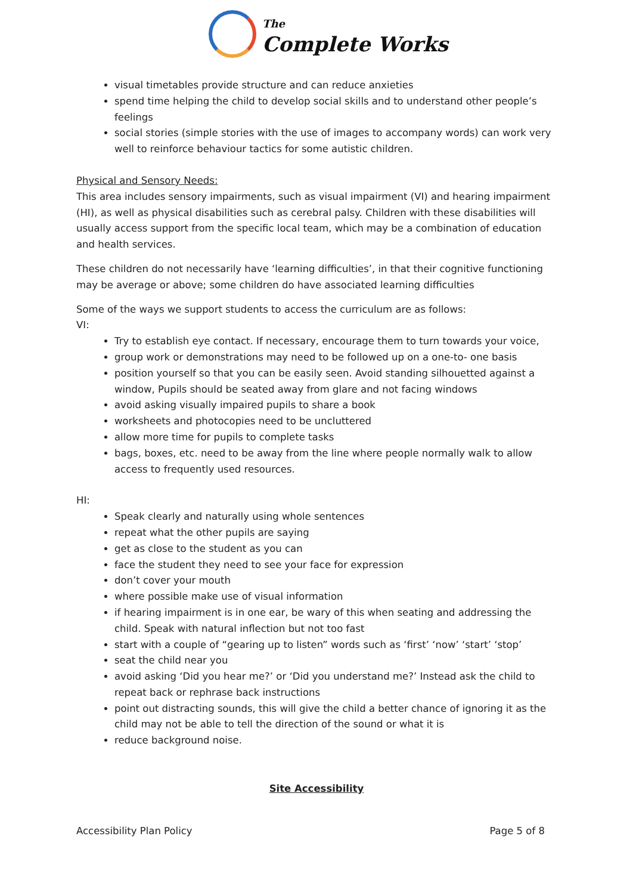The
Complete Works
visual timetables provide structure and can reduce anxieties
spend time helping the child to develop social skills and to understand other people’s feelings
social stories (simple stories with the use of images to accompany words) can work very well to reinforce behaviour tactics for some autistic children.
Physical and Sensory Needs:
This area includes sensory impairments, such as visual impairment (VI) and hearing impairment (HI), as well as physical disabilities such as cerebral palsy. Children with these disabilities will usually access support from the specific local team, which may be a combination of education and health services.
These children do not necessarily have ‘learning difficulties’, in that their cognitive functioning may be average or above; some children do have associated learning difficulties
Some of the ways we support students to access the curriculum are as follows:
VI:
Try to establish eye contact. If necessary, encourage them to turn towards your voice,
group work or demonstrations may need to be followed up on a one-to- one basis
position yourself so that you can be easily seen. Avoid standing silhouetted against a window, Pupils should be seated away from glare and not facing windows
avoid asking visually impaired pupils to share a book
worksheets and photocopies need to be uncluttered
allow more time for pupils to complete tasks
bags, boxes, etc. need to be away from the line where people normally walk to allow access to frequently used resources.
HI:
Speak clearly and naturally using whole sentences
repeat what the other pupils are saying
get as close to the student as you can
face the student they need to see your face for expression
don’t cover your mouth
where possible make use of visual information
if hearing impairment is in one ear, be wary of this when seating and addressing the child. Speak with natural inflection but not too fast
start with a couple of “gearing up to listen” words such as ‘first’ ‘now’ ‘start’ ‘stop’
seat the child near you
avoid asking ‘Did you hear me?’ or ‘Did you understand me?’ Instead ask the child to repeat back or rephrase back instructions
point out distracting sounds, this will give the child a better chance of ignoring it as the child may not be able to tell the direction of the sound or what it is
reduce background noise.
Site Accessibility
Accessibility Plan Policy Page 5 of 8